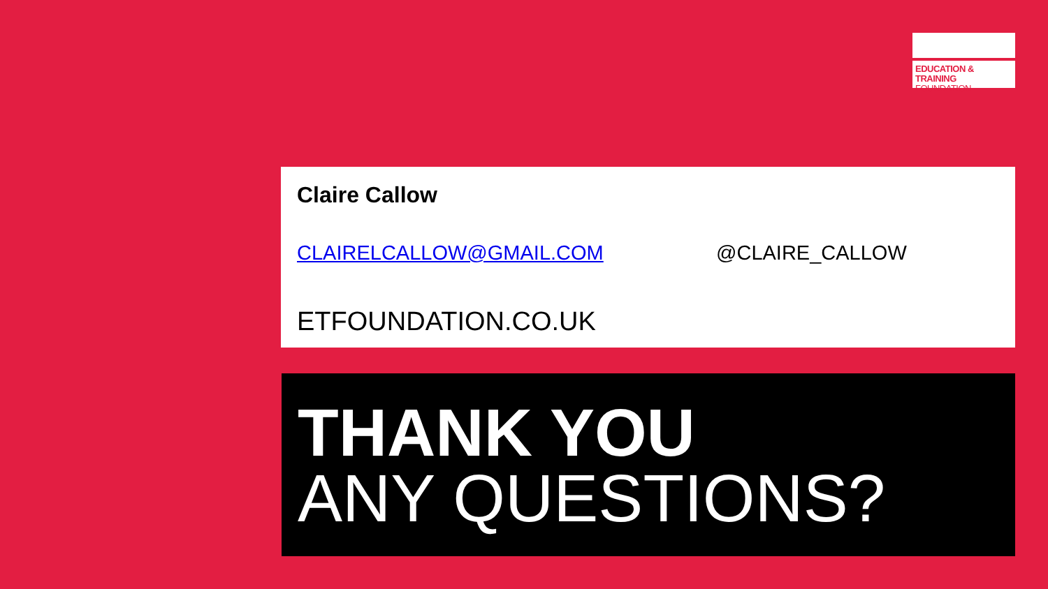EDUCATION & TRAINING
FOUNDATION
Claire Callow
CLAIRELCALLOW@GMAIL.COM @CLAIRE_CALLOW
ETFOUNDATION.CO.UK
THANK YOU
ANY QUESTIONS?